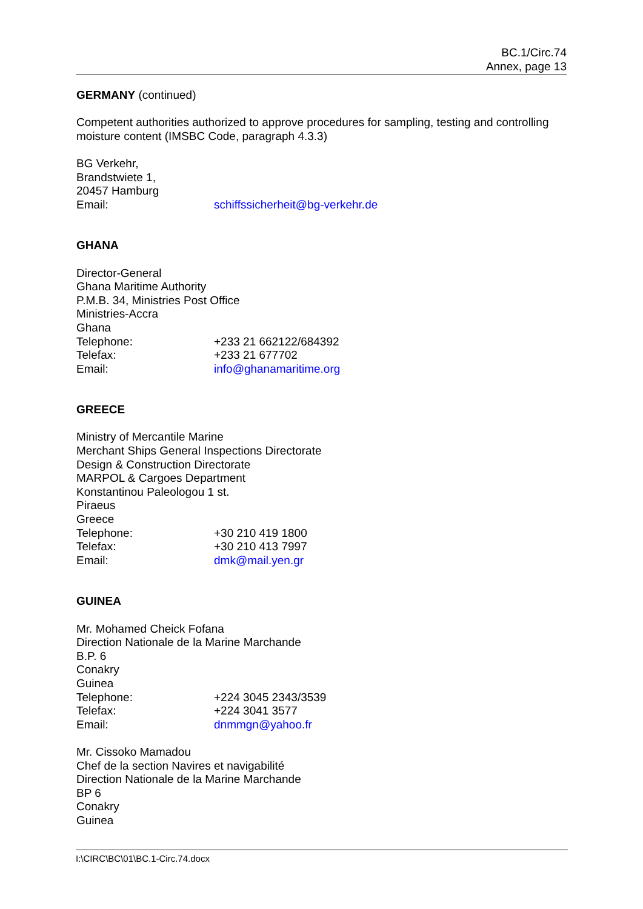BC.1/Circ.74
Annex, page 13
GERMANY (continued)
Competent authorities authorized to approve procedures for sampling, testing and controlling moisture content (IMSBC Code, paragraph 4.3.3)
BG Verkehr,
Brandstwiete 1,
20457 Hamburg
Email: schiffssicherheit@bg-verkehr.de
GHANA
Director-General
Ghana Maritime Authority
P.M.B. 34, Ministries Post Office
Ministries-Accra
Ghana
Telephone: +233 21 662122/684392
Telefax: +233 21 677702
Email: info@ghanamaritime.org
GREECE
Ministry of Mercantile Marine
Merchant Ships General Inspections Directorate
Design & Construction Directorate
MARPOL & Cargoes Department
Konstantinou Paleologou 1 st.
Piraeus
Greece
Telephone: +30 210 419 1800
Telefax: +30 210 413 7997
Email: dmk@mail.yen.gr
GUINEA
Mr. Mohamed Cheick Fofana
Direction Nationale de la Marine Marchande
B.P. 6
Conakry
Guinea
Telephone: +224 3045 2343/3539
Telefax: +224 3041 3577
Email: dnmmgn@yahoo.fr
Mr. Cissoko Mamadou
Chef de la section Navires et navigabilité
Direction Nationale de la Marine Marchande
BP 6
Conakry
Guinea
I:\CIRC\BC\01\BC.1-Circ.74.docx